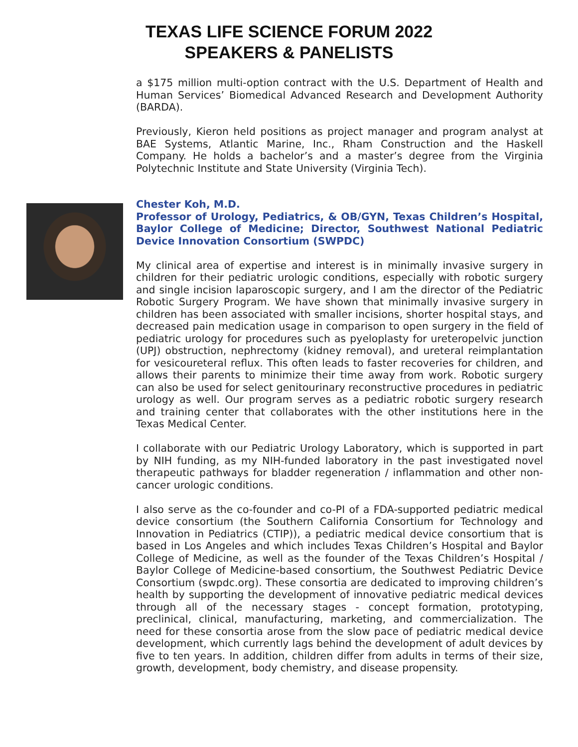TEXAS LIFE SCIENCE FORUM 2022
SPEAKERS & PANELISTS
a $175 million multi-option contract with the U.S. Department of Health and Human Services’ Biomedical Advanced Research and Development Authority (BARDA).
Previously, Kieron held positions as project manager and program analyst at BAE Systems, Atlantic Marine, Inc., Rham Construction and the Haskell Company. He holds a bachelor’s and a master’s degree from the Virginia Polytechnic Institute and State University (Virginia Tech).
Chester Koh, M.D.
Professor of Urology, Pediatrics, & OB/GYN, Texas Children’s Hospital, Baylor College of Medicine; Director, Southwest National Pediatric Device Innovation Consortium (SWPDC)
My clinical area of expertise and interest is in minimally invasive surgery in children for their pediatric urologic conditions, especially with robotic surgery and single incision laparoscopic surgery, and I am the director of the Pediatric Robotic Surgery Program. We have shown that minimally invasive surgery in children has been associated with smaller incisions, shorter hospital stays, and decreased pain medication usage in comparison to open surgery in the field of pediatric urology for procedures such as pyeloplasty for ureteropelvic junction (UPJ) obstruction, nephrectomy (kidney removal), and ureteral reimplantation for vesicoureteral reflux. This often leads to faster recoveries for children, and allows their parents to minimize their time away from work. Robotic surgery can also be used for select genitourinary reconstructive procedures in pediatric urology as well. Our program serves as a pediatric robotic surgery research and training center that collaborates with the other institutions here in the Texas Medical Center.
I collaborate with our Pediatric Urology Laboratory, which is supported in part by NIH funding, as my NIH-funded laboratory in the past investigated novel therapeutic pathways for bladder regeneration / inflammation and other non-cancer urologic conditions.
I also serve as the co-founder and co-PI of a FDA-supported pediatric medical device consortium (the Southern California Consortium for Technology and Innovation in Pediatrics (CTIP)), a pediatric medical device consortium that is based in Los Angeles and which includes Texas Children’s Hospital and Baylor College of Medicine, as well as the founder of the Texas Children’s Hospital / Baylor College of Medicine-based consortium, the Southwest Pediatric Device Consortium (swpdc.org). These consortia are dedicated to improving children’s health by supporting the development of innovative pediatric medical devices through all of the necessary stages - concept formation, prototyping, preclinical, clinical, manufacturing, marketing, and commercialization. The need for these consortia arose from the slow pace of pediatric medical device development, which currently lags behind the development of adult devices by five to ten years. In addition, children differ from adults in terms of their size, growth, development, body chemistry, and disease propensity.